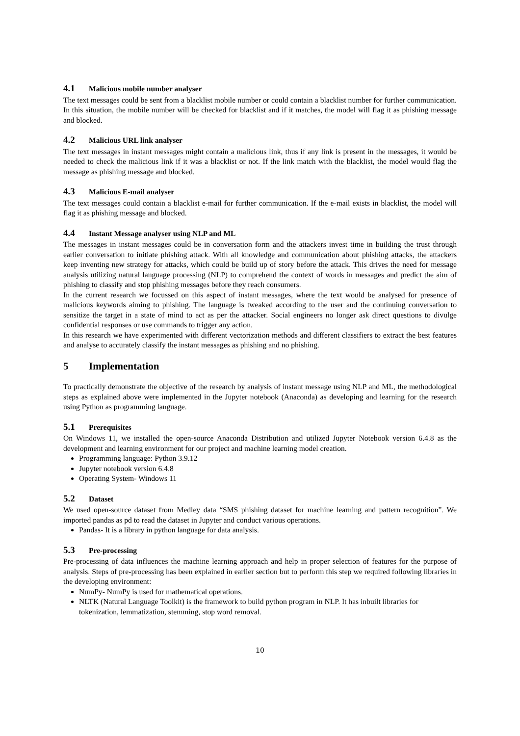4.1 Malicious mobile number analyser
The text messages could be sent from a blacklist mobile number or could contain a blacklist number for further communication. In this situation, the mobile number will be checked for blacklist and if it matches, the model will flag it as phishing message and blocked.
4.2 Malicious URL link analyser
The text messages in instant messages might contain a malicious link, thus if any link is present in the messages, it would be needed to check the malicious link if it was a blacklist or not. If the link match with the blacklist, the model would flag the message as phishing message and blocked.
4.3 Malicious E-mail analyser
The text messages could contain a blacklist e-mail for further communication. If the e-mail exists in blacklist, the model will flag it as phishing message and blocked.
4.4 Instant Message analyser using NLP and ML
The messages in instant messages could be in conversation form and the attackers invest time in building the trust through earlier conversation to initiate phishing attack. With all knowledge and communication about phishing attacks, the attackers keep inventing new strategy for attacks, which could be build up of story before the attack. This drives the need for message analysis utilizing natural language processing (NLP) to comprehend the context of words in messages and predict the aim of phishing to classify and stop phishing messages before they reach consumers.
In the current research we focussed on this aspect of instant messages, where the text would be analysed for presence of malicious keywords aiming to phishing. The language is tweaked according to the user and the continuing conversation to sensitize the target in a state of mind to act as per the attacker. Social engineers no longer ask direct questions to divulge confidential responses or use commands to trigger any action.
In this research we have experimented with different vectorization methods and different classifiers to extract the best features and analyse to accurately classify the instant messages as phishing and no phishing.
5 Implementation
To practically demonstrate the objective of the research by analysis of instant message using NLP and ML, the methodological steps as explained above were implemented in the Jupyter notebook (Anaconda) as developing and learning for the research using Python as programming language.
5.1 Prerequisites
On Windows 11, we installed the open-source Anaconda Distribution and utilized Jupyter Notebook version 6.4.8 as the development and learning environment for our project and machine learning model creation.
Programming language: Python 3.9.12
Jupyter notebook version 6.4.8
Operating System- Windows 11
5.2 Dataset
We used open-source dataset from Medley data “SMS phishing dataset for machine learning and pattern recognition”. We imported pandas as pd to read the dataset in Jupyter and conduct various operations.
Pandas- It is a library in python language for data analysis.
5.3 Pre-processing
Pre-processing of data influences the machine learning approach and help in proper selection of features for the purpose of analysis. Steps of pre-processing has been explained in earlier section but to perform this step we required following libraries in the developing environment:
NumPy- NumPy is used for mathematical operations.
NLTK (Natural Language Toolkit) is the framework to build python program in NLP. It has inbuilt libraries for tokenization, lemmatization, stemming, stop word removal.
10